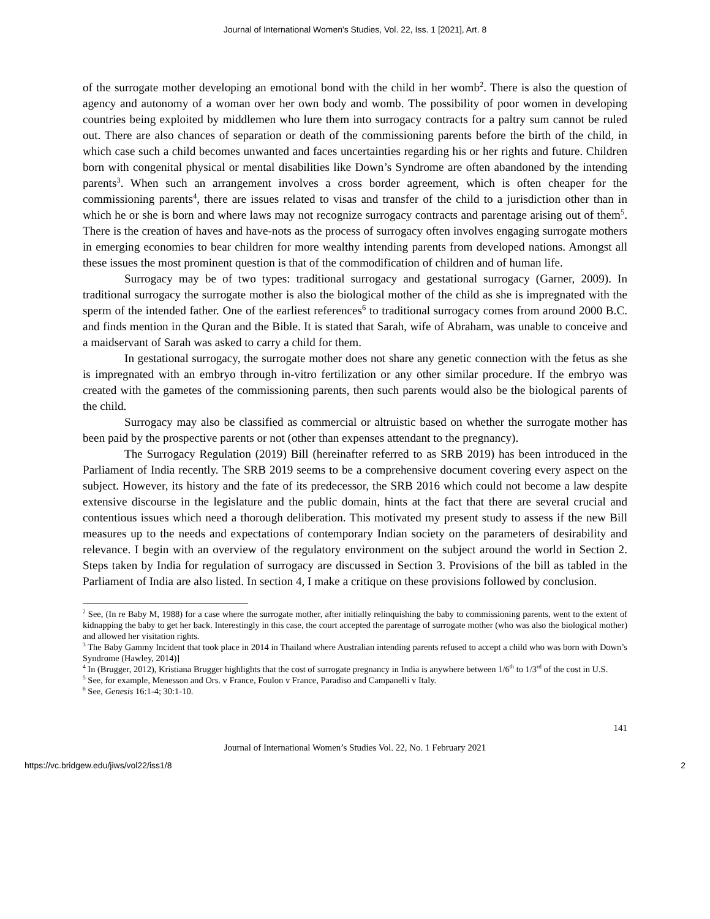Journal of International Women's Studies, Vol. 22, Iss. 1 [2021], Art. 8
of the surrogate mother developing an emotional bond with the child in her womb<sup>2</sup>. There is also the question of agency and autonomy of a woman over her own body and womb. The possibility of poor women in developing countries being exploited by middlemen who lure them into surrogacy contracts for a paltry sum cannot be ruled out. There are also chances of separation or death of the commissioning parents before the birth of the child, in which case such a child becomes unwanted and faces uncertainties regarding his or her rights and future. Children born with congenital physical or mental disabilities like Down’s Syndrome are often abandoned by the intending parents<sup>3</sup>. When such an arrangement involves a cross border agreement, which is often cheaper for the commissioning parents<sup>4</sup>, there are issues related to visas and transfer of the child to a jurisdiction other than in which he or she is born and where laws may not recognize surrogacy contracts and parentage arising out of them<sup>5</sup>. There is the creation of haves and have-nots as the process of surrogacy often involves engaging surrogate mothers in emerging economies to bear children for more wealthy intending parents from developed nations. Amongst all these issues the most prominent question is that of the commodification of children and of human life.
Surrogacy may be of two types: traditional surrogacy and gestational surrogacy (Garner, 2009). In traditional surrogacy the surrogate mother is also the biological mother of the child as she is impregnated with the sperm of the intended father. One of the earliest references<sup>6</sup> to traditional surrogacy comes from around 2000 B.C. and finds mention in the Quran and the Bible. It is stated that Sarah, wife of Abraham, was unable to conceive and a maidservant of Sarah was asked to carry a child for them.
In gestational surrogacy, the surrogate mother does not share any genetic connection with the fetus as she is impregnated with an embryo through in-vitro fertilization or any other similar procedure. If the embryo was created with the gametes of the commissioning parents, then such parents would also be the biological parents of the child.
Surrogacy may also be classified as commercial or altruistic based on whether the surrogate mother has been paid by the prospective parents or not (other than expenses attendant to the pregnancy).
The Surrogacy Regulation (2019) Bill (hereinafter referred to as SRB 2019) has been introduced in the Parliament of India recently. The SRB 2019 seems to be a comprehensive document covering every aspect on the subject. However, its history and the fate of its predecessor, the SRB 2016 which could not become a law despite extensive discourse in the legislature and the public domain, hints at the fact that there are several crucial and contentious issues which need a thorough deliberation. This motivated my present study to assess if the new Bill measures up to the needs and expectations of contemporary Indian society on the parameters of desirability and relevance. I begin with an overview of the regulatory environment on the subject around the world in Section 2. Steps taken by India for regulation of surrogacy are discussed in Section 3. Provisions of the bill as tabled in the Parliament of India are also listed. In section 4, I make a critique on these provisions followed by conclusion.
<sup>2</sup> See, (In re Baby M, 1988) for a case where the surrogate mother, after initially relinquishing the baby to commissioning parents, went to the extent of kidnapping the baby to get her back. Interestingly in this case, the court accepted the parentage of surrogate mother (who was also the biological mother) and allowed her visitation rights.
<sup>3</sup> The Baby Gammy Incident that took place in 2014 in Thailand where Australian intending parents refused to accept a child who was born with Down’s Syndrome (Hawley, 2014)]
<sup>4</sup> In (Brugger, 2012), Kristiana Brugger highlights that the cost of surrogate pregnancy in India is anywhere between 1/6<sup>th</sup> to 1/3<sup>rd</sup> of the cost in U.S.
<sup>5</sup> See, for example, Menesson and Ors. v France, Foulon v France, Paradiso and Campanelli v Italy.
<sup>6</sup> See, Genesis 16:1-4; 30:1-10.
141
Journal of International Women’s Studies Vol. 22, No. 1 February 2021
https://vc.bridgew.edu/jiws/vol22/iss1/8 2